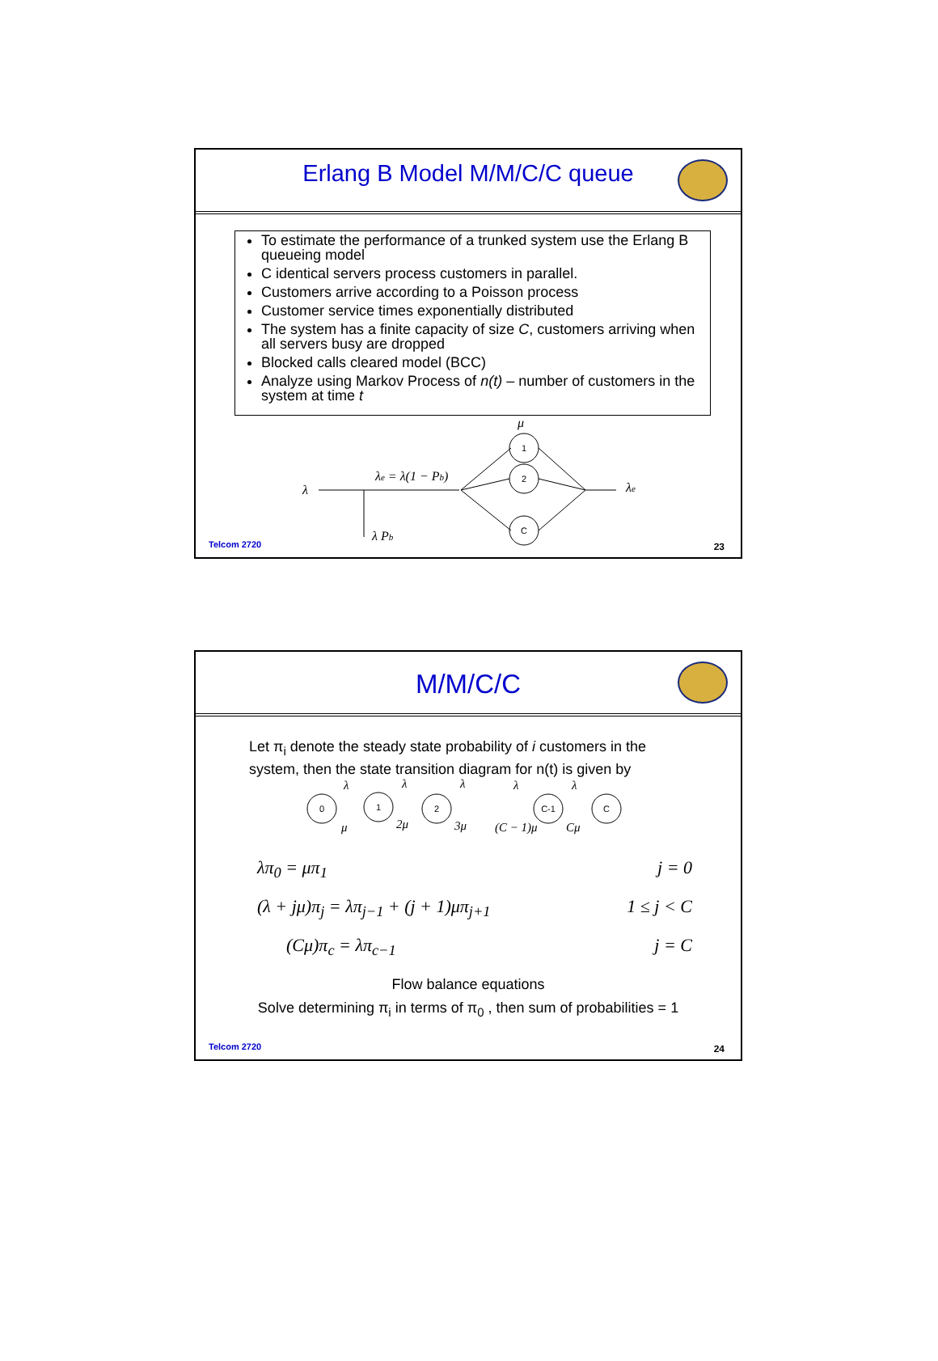Erlang B Model M/M/C/C queue
To estimate the performance of a trunked system use the Erlang B queueing model
C identical servers process customers in parallel.
Customers arrive according to a Poisson process
Customer service times exponentially distributed
The system has a finite capacity of size C, customers arriving when all servers busy are dropped
Blocked calls cleared model (BCC)
Analyze using Markov Process of n(t) – number of customers in the system at time t
μ
λ
λe = λ(1 − Pb)
λ Pb
1
2
C
λe
Telcom 2720 23
M/M/C/C
Let π<sub>i</sub> denote the steady state probability of i customers in the system, then the state transition diagram for n(t) is given by
0
1
2
C-1
C
λ
λ
λ
λ
λ
μ
2μ
3μ
(C − 1)μ
Cμ
λπ<sub>0</sub> = μπ<sub>1</sub> j = 0
(λ + jμ)π<sub>j</sub> = λπ<sub>j−1</sub> + (j + 1)μπ<sub>j+1</sub> 1 ≤ j < C
(Cμ)π<sub>c</sub> = λπ<sub>c−1</sub> j = C
Flow balance equations
Solve determining π<sub>i</sub> in terms of π<sub>0</sub> , then sum of probabilities = 1
Telcom 2720 24